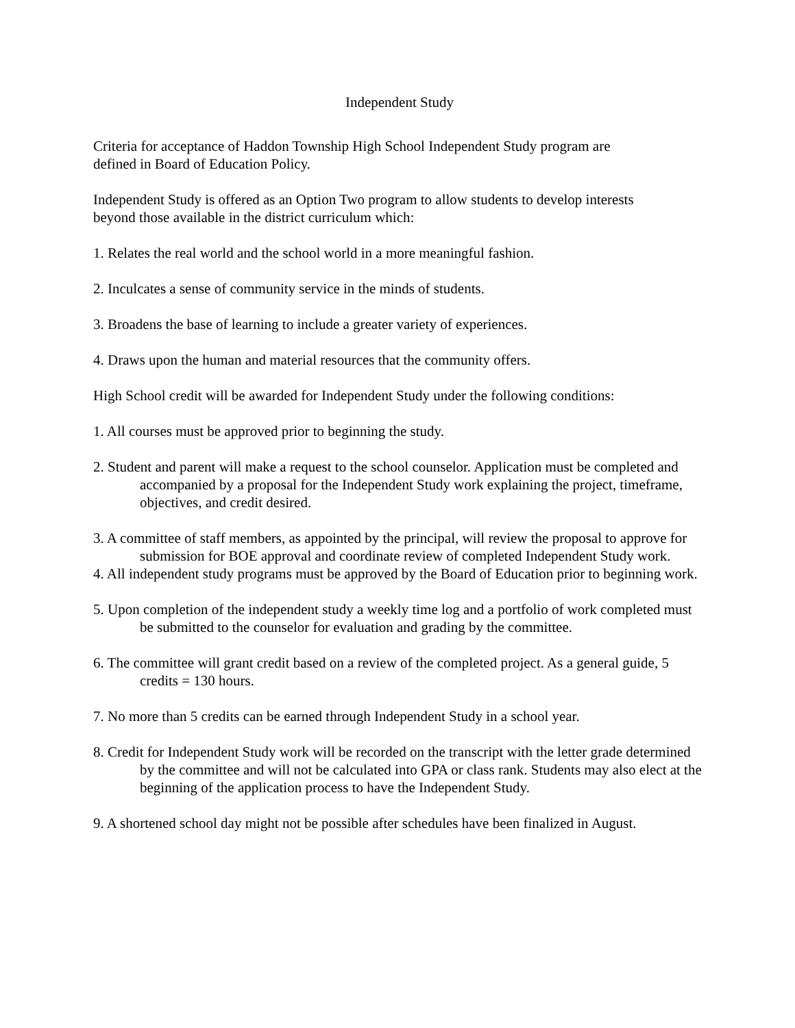Independent Study
Criteria for acceptance of Haddon Township High School Independent Study program are
defined in Board of Education Policy.
Independent Study is offered as an Option Two program to allow students to develop interests
beyond those available in the district curriculum which:
1. Relates the real world and the school world in a more meaningful fashion.
2. Inculcates a sense of community service in the minds of students.
3. Broadens the base of learning to include a greater variety of experiences.
4. Draws upon the human and material resources that the community offers.
High School credit will be awarded for Independent Study under the following conditions:
1. All courses must be approved prior to beginning the study.
2. Student and parent will make a request to the school counselor. Application must be completed and accompanied by a proposal for the Independent Study work explaining the project, timeframe, objectives, and credit desired.
3. A committee of staff members, as appointed by the principal, will review the proposal to approve for submission for BOE approval and coordinate review of completed Independent Study work.
4. All independent study programs must be approved by the Board of Education prior to beginning work.
5. Upon completion of the independent study a weekly time log and a portfolio of work completed must be submitted to the counselor for evaluation and grading by the committee.
6. The committee will grant credit based on a review of the completed project. As a general guide, 5 credits = 130 hours.
7. No more than 5 credits can be earned through Independent Study in a school year.
8. Credit for Independent Study work will be recorded on the transcript with the letter grade determined by the committee and will not be calculated into GPA or class rank. Students may also elect at the beginning of the application process to have the Independent Study.
9. A shortened school day might not be possible after schedules have been finalized in August.